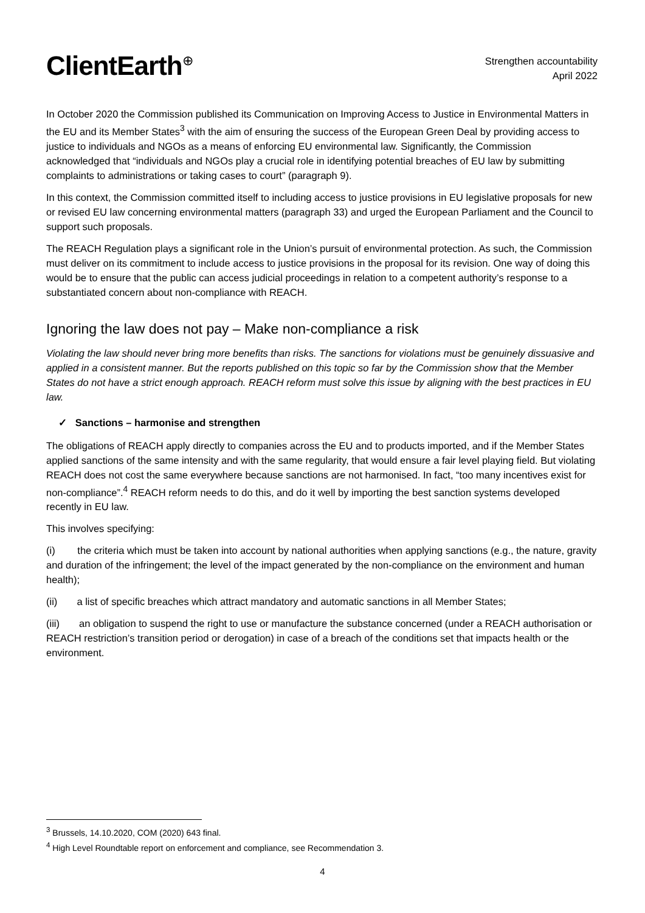ClientEarth<sup>⊕</sup>
Strengthen accountability
April 2022
In October 2020 the Commission published its Communication on Improving Access to Justice in Environmental Matters in the EU and its Member States<sup>3</sup> with the aim of ensuring the success of the European Green Deal by providing access to justice to individuals and NGOs as a means of enforcing EU environmental law. Significantly, the Commission acknowledged that “individuals and NGOs play a crucial role in identifying potential breaches of EU law by submitting complaints to administrations or taking cases to court” (paragraph 9).
In this context, the Commission committed itself to including access to justice provisions in EU legislative proposals for new or revised EU law concerning environmental matters (paragraph 33) and urged the European Parliament and the Council to support such proposals.
The REACH Regulation plays a significant role in the Union’s pursuit of environmental protection. As such, the Commission must deliver on its commitment to include access to justice provisions in the proposal for its revision. One way of doing this would be to ensure that the public can access judicial proceedings in relation to a competent authority’s response to a substantiated concern about non-compliance with REACH.
Ignoring the law does not pay – Make non-compliance a risk
Violating the law should never bring more benefits than risks. The sanctions for violations must be genuinely dissuasive and applied in a consistent manner. But the reports published on this topic so far by the Commission show that the Member States do not have a strict enough approach. REACH reform must solve this issue by aligning with the best practices in EU law.
✓ Sanctions – harmonise and strengthen
The obligations of REACH apply directly to companies across the EU and to products imported, and if the Member States applied sanctions of the same intensity and with the same regularity, that would ensure a fair level playing field. But violating REACH does not cost the same everywhere because sanctions are not harmonised. In fact, “too many incentives exist for non-compliance”.<sup>4</sup> REACH reform needs to do this, and do it well by importing the best sanction systems developed recently in EU law.
This involves specifying:
(i) the criteria which must be taken into account by national authorities when applying sanctions (e.g., the nature, gravity and duration of the infringement; the level of the impact generated by the non-compliance on the environment and human health);
(ii) a list of specific breaches which attract mandatory and automatic sanctions in all Member States;
(iii) an obligation to suspend the right to use or manufacture the substance concerned (under a REACH authorisation or REACH restriction’s transition period or derogation) in case of a breach of the conditions set that impacts health or the environment.
<sup>3</sup> Brussels, 14.10.2020, COM (2020) 643 final.
<sup>4</sup> High Level Roundtable report on enforcement and compliance, see Recommendation 3.
4